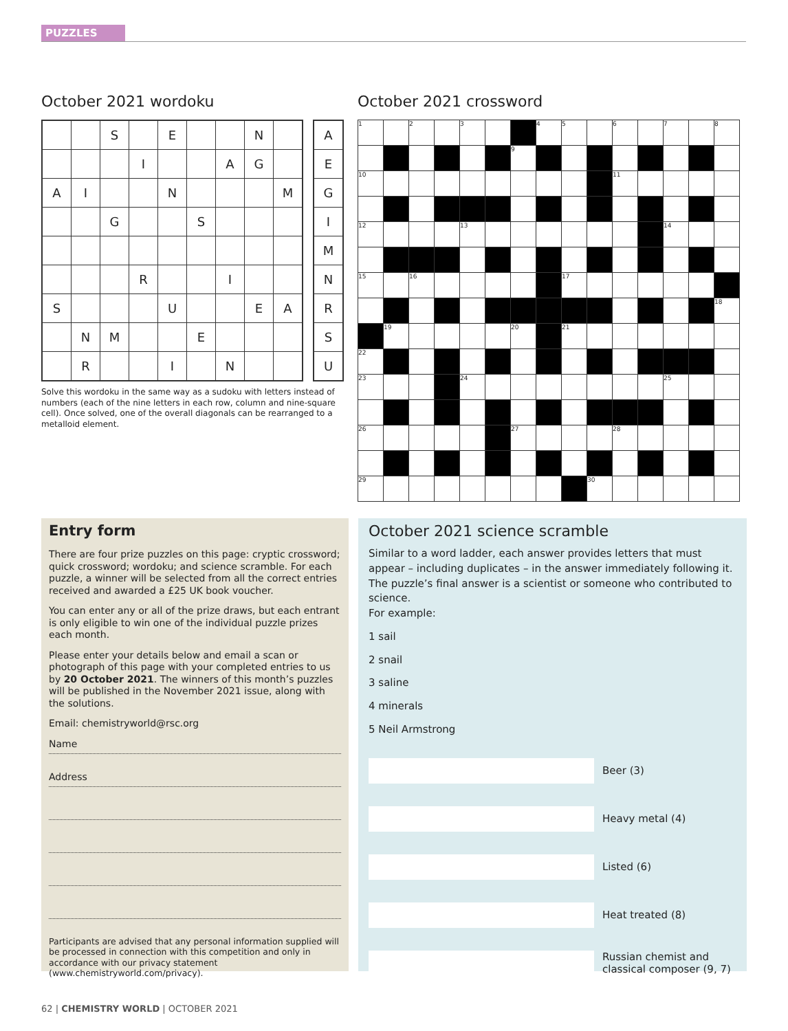PUZZLES
October 2021 wordoku
| | | S | | E | | | N | |
| | | | I | | | A | G | |
| A | I | | | N | | | | M |
| | | G | | | S | | | |
| | | | R | | | I | | |
| S | | | | U | | | E | A |
| | N | M | | | E | | | |
| | R | | | I | | N | | |
| A |
| E |
| G |
| I |
| M |
| N |
| R |
| S |
| U |
Solve this wordoku in the same way as a sudoku with letters instead of numbers (each of the nine letters in each row, column and nine-square cell). Once solved, one of the overall diagonals can be rearranged to a metalloid element.
October 2021 crossword
| 1 | | 2 | | 3 | | | 4 | 5 | | 6 | | 7 | | 8 |
| | | | | | | 9 | | | | | | | | |
| 10 | | | | | | | | | | 11 | | | | |
| 12 | | | | 13 | | | | | | | | 14 | | |
| 15 | | 16 | | | | | | 17 | | | | | | |
| | | | | | | | | | | | | | | 18 |
| | 19 | | | | | 20 | | 21 | | | | | | |
| 22 | | | | | | | | | | | | | | |
| 23 | | | | 24 | | | | | | | | 25 | | |
| 26 | | | | | | 27 | | | | 28 | | | | |
| 29 | | | | | | | | | 30 | | | | | |
Entry form
There are four prize puzzles on this page: cryptic crossword; quick crossword; wordoku; and science scramble. For each puzzle, a winner will be selected from all the correct entries received and awarded a £25 UK book voucher.
You can enter any or all of the prize draws, but each entrant is only eligible to win one of the individual puzzle prizes each month.
Please enter your details below and email a scan or photograph of this page with your completed entries to us by 20 October 2021. The winners of this month’s puzzles will be published in the November 2021 issue, along with the solutions.
Email: chemistryworld@rsc.org
Name
Address
Participants are advised that any personal information supplied will be processed in connection with this competition and only in accordance with our privacy statement (www.chemistryworld.com/privacy).
October 2021 science scramble
Similar to a word ladder, each answer provides letters that must appear – including duplicates – in the answer immediately following it. The puzzle’s final answer is a scientist or someone who contributed to science.
For example:
1 sail
2 snail
3 saline
4 minerals
5 Neil Armstrong
Beer (3)
Heavy metal (4)
Listed (6)
Heat treated (8)
Russian chemist and
classical composer (9, 7)
62 | CHEMISTRY WORLD | OCTOBER 2021